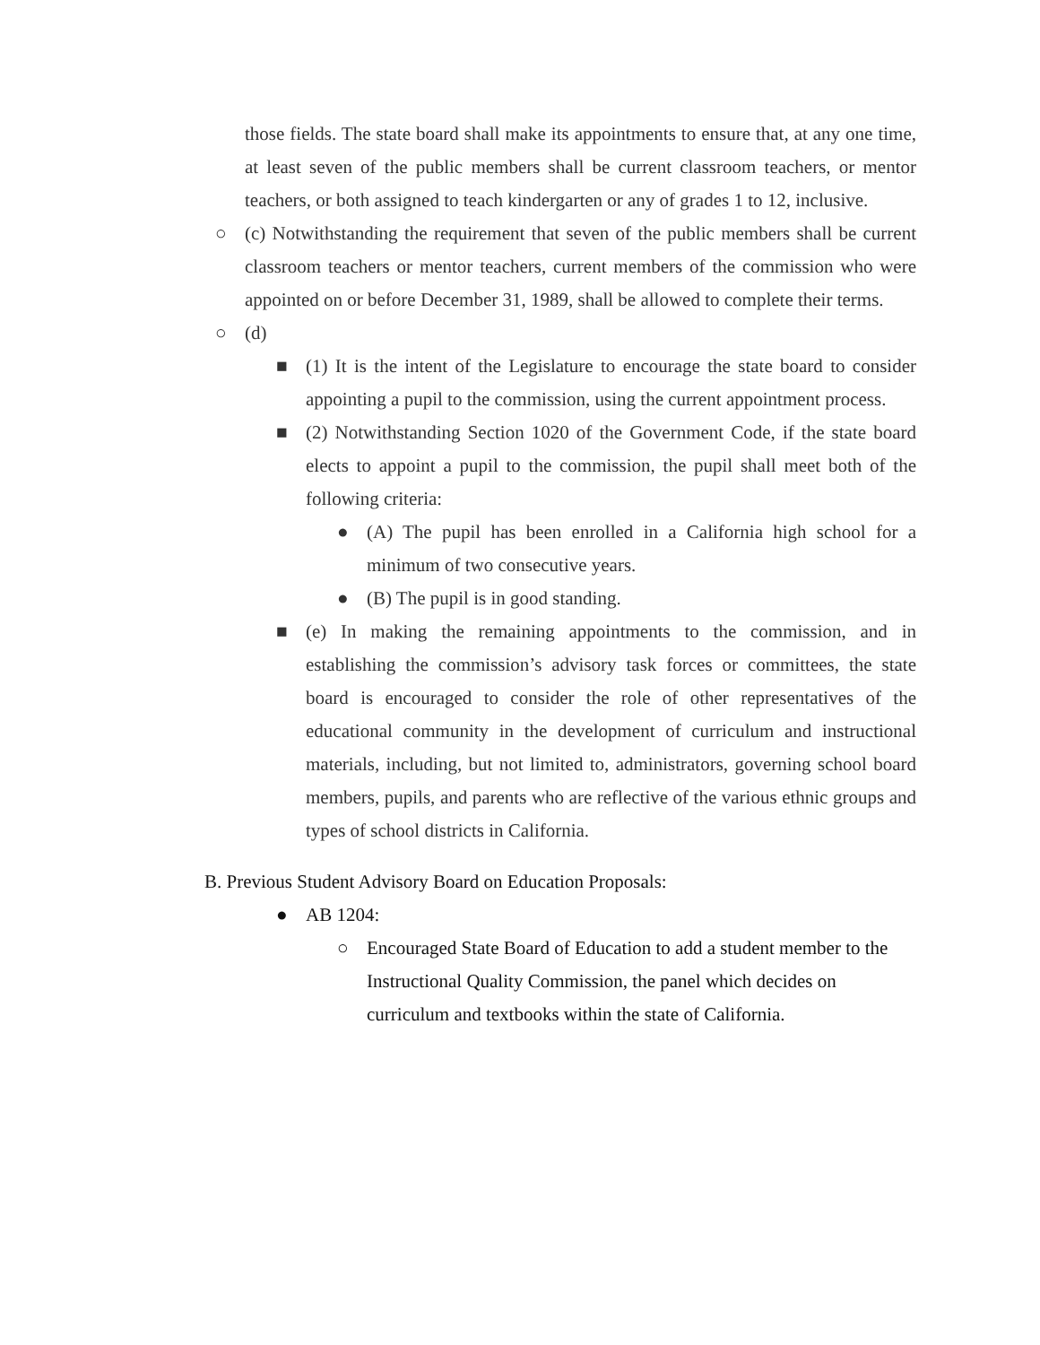those fields. The state board shall make its appointments to ensure that, at any one time, at least seven of the public members shall be current classroom teachers, or mentor teachers, or both assigned to teach kindergarten or any of grades 1 to 12, inclusive.
○ (c) Notwithstanding the requirement that seven of the public members shall be current classroom teachers or mentor teachers, current members of the commission who were appointed on or before December 31, 1989, shall be allowed to complete their terms.
○ (d)
■ (1) It is the intent of the Legislature to encourage the state board to consider appointing a pupil to the commission, using the current appointment process.
■ (2) Notwithstanding Section 1020 of the Government Code, if the state board elects to appoint a pupil to the commission, the pupil shall meet both of the following criteria:
● (A) The pupil has been enrolled in a California high school for a minimum of two consecutive years.
● (B) The pupil is in good standing.
■ (e) In making the remaining appointments to the commission, and in establishing the commission’s advisory task forces or committees, the state board is encouraged to consider the role of other representatives of the educational community in the development of curriculum and instructional materials, including, but not limited to, administrators, governing school board members, pupils, and parents who are reflective of the various ethnic groups and types of school districts in California.
B. Previous Student Advisory Board on Education Proposals:
● AB 1204:
○ Encouraged State Board of Education to add a student member to the Instructional Quality Commission, the panel which decides on curriculum and textbooks within the state of California.